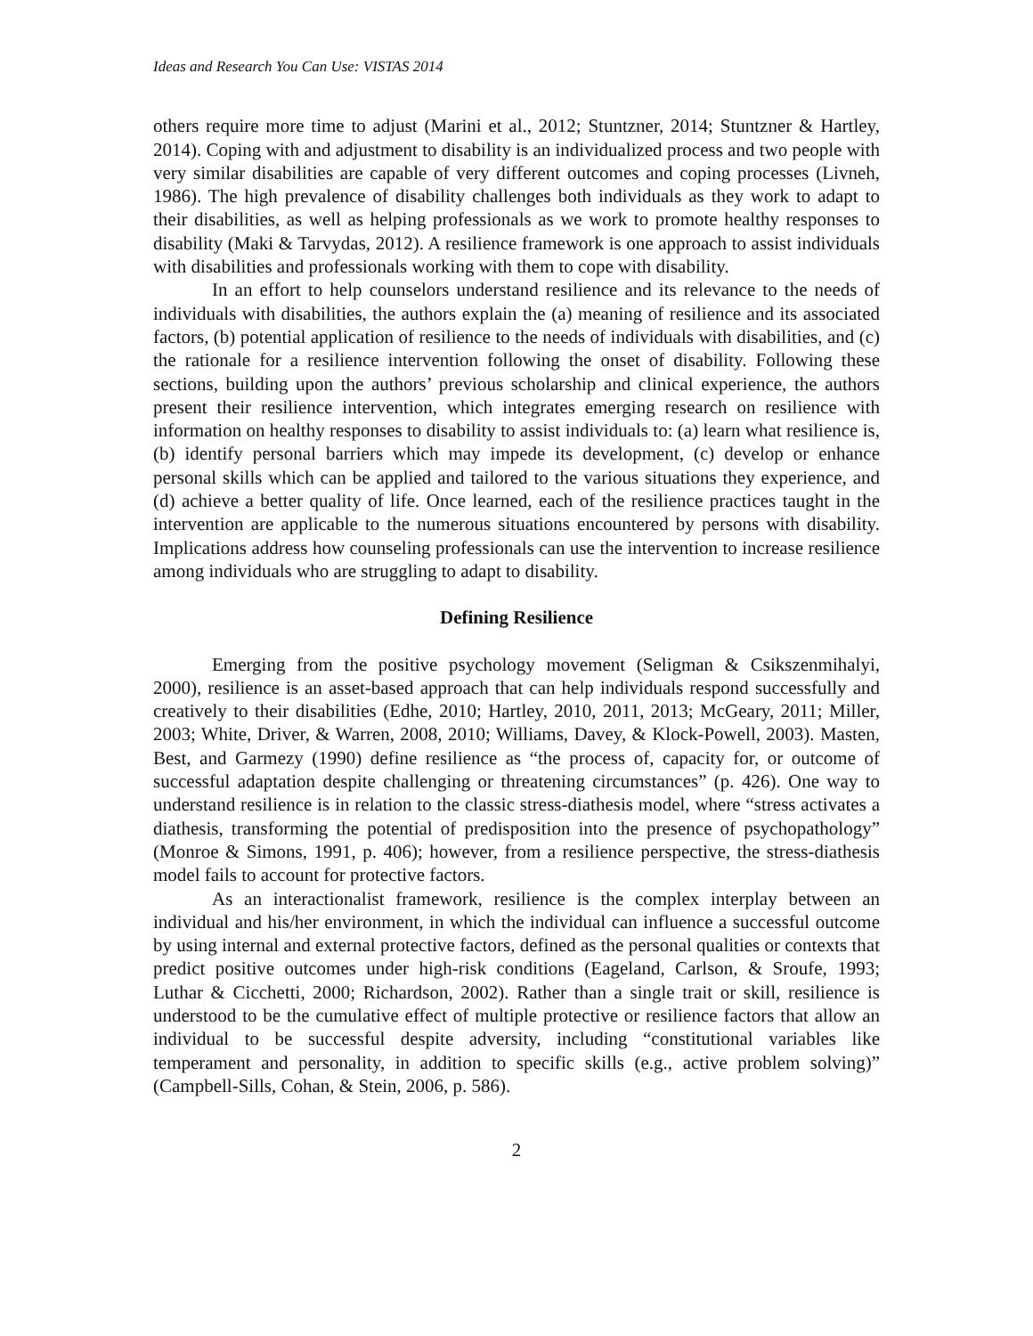Ideas and Research You Can Use: VISTAS 2014
others require more time to adjust (Marini et al., 2012; Stuntzner, 2014; Stuntzner & Hartley, 2014). Coping with and adjustment to disability is an individualized process and two people with very similar disabilities are capable of very different outcomes and coping processes (Livneh, 1986). The high prevalence of disability challenges both individuals as they work to adapt to their disabilities, as well as helping professionals as we work to promote healthy responses to disability (Maki & Tarvydas, 2012). A resilience framework is one approach to assist individuals with disabilities and professionals working with them to cope with disability.
In an effort to help counselors understand resilience and its relevance to the needs of individuals with disabilities, the authors explain the (a) meaning of resilience and its associated factors, (b) potential application of resilience to the needs of individuals with disabilities, and (c) the rationale for a resilience intervention following the onset of disability. Following these sections, building upon the authors’ previous scholarship and clinical experience, the authors present their resilience intervention, which integrates emerging research on resilience with information on healthy responses to disability to assist individuals to: (a) learn what resilience is, (b) identify personal barriers which may impede its development, (c) develop or enhance personal skills which can be applied and tailored to the various situations they experience, and (d) achieve a better quality of life. Once learned, each of the resilience practices taught in the intervention are applicable to the numerous situations encountered by persons with disability. Implications address how counseling professionals can use the intervention to increase resilience among individuals who are struggling to adapt to disability.
Defining Resilience
Emerging from the positive psychology movement (Seligman & Csikszenmihalyi, 2000), resilience is an asset-based approach that can help individuals respond successfully and creatively to their disabilities (Edhe, 2010; Hartley, 2010, 2011, 2013; McGeary, 2011; Miller, 2003; White, Driver, & Warren, 2008, 2010; Williams, Davey, & Klock-Powell, 2003). Masten, Best, and Garmezy (1990) define resilience as “the process of, capacity for, or outcome of successful adaptation despite challenging or threatening circumstances” (p. 426). One way to understand resilience is in relation to the classic stress-diathesis model, where “stress activates a diathesis, transforming the potential of predisposition into the presence of psychopathology” (Monroe & Simons, 1991, p. 406); however, from a resilience perspective, the stress-diathesis model fails to account for protective factors.
As an interactionalist framework, resilience is the complex interplay between an individual and his/her environment, in which the individual can influence a successful outcome by using internal and external protective factors, defined as the personal qualities or contexts that predict positive outcomes under high-risk conditions (Eageland, Carlson, & Sroufe, 1993; Luthar & Cicchetti, 2000; Richardson, 2002). Rather than a single trait or skill, resilience is understood to be the cumulative effect of multiple protective or resilience factors that allow an individual to be successful despite adversity, including “constitutional variables like temperament and personality, in addition to specific skills (e.g., active problem solving)” (Campbell-Sills, Cohan, & Stein, 2006, p. 586).
2